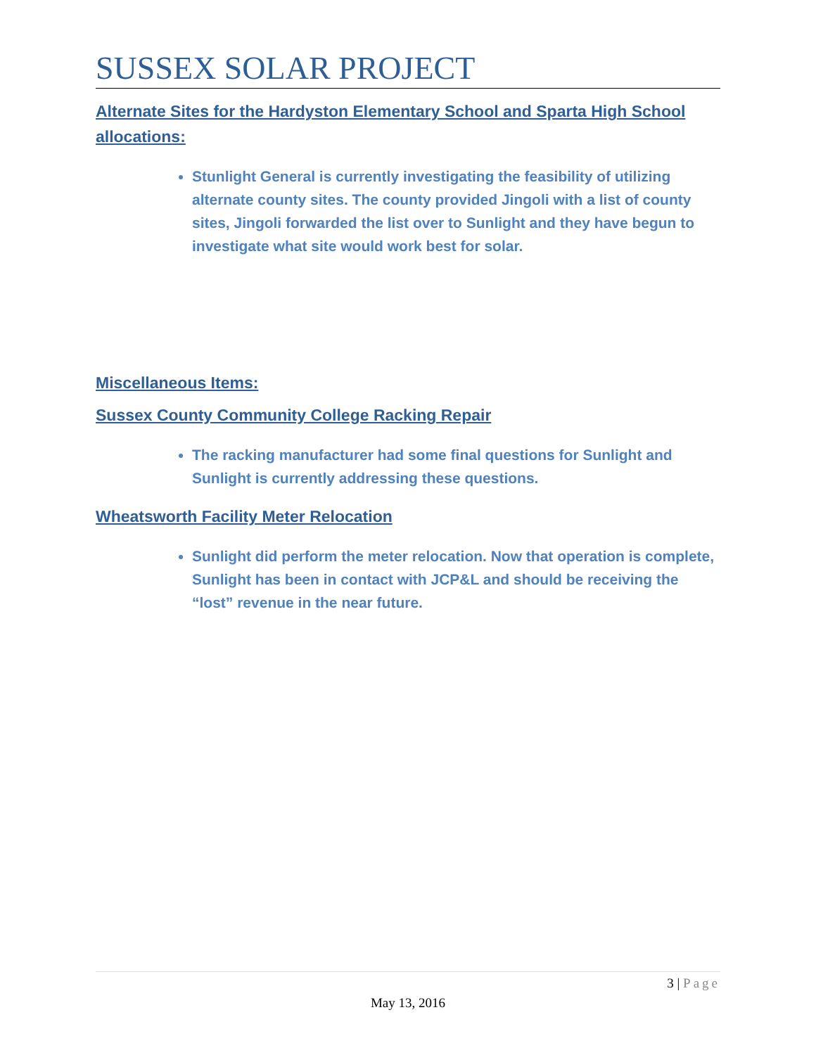SUSSEX SOLAR PROJECT
Alternate Sites for the Hardyston Elementary School and Sparta High School allocations:
Stunlight General is currently investigating the feasibility of utilizing alternate county sites. The county provided Jingoli with a list of county sites, Jingoli forwarded the list over to Sunlight and they have begun to investigate what site would work best for solar.
Miscellaneous Items:
Sussex County Community College Racking Repair
The racking manufacturer had some final questions for Sunlight and Sunlight is currently addressing these questions.
Wheatsworth Facility Meter Relocation
Sunlight did perform the meter relocation. Now that operation is complete, Sunlight has been in contact with JCP&L and should be receiving the “lost” revenue in the near future.
3 | Page
May 13, 2016